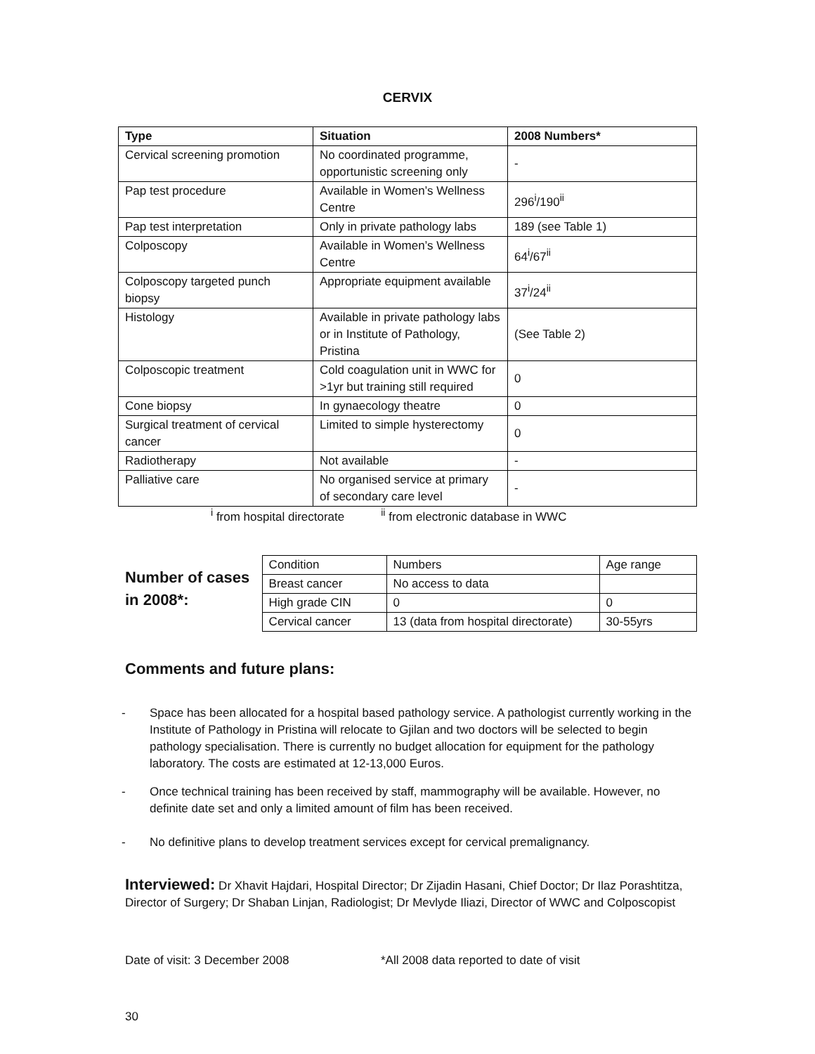CERVIX
| Type | Situation | 2008 Numbers* |
| --- | --- | --- |
| Cervical screening promotion | No coordinated programme, opportunistic screening only | - |
| Pap test procedure | Available in Women’s Wellness Centre | 296<sup>i</sup>/190<sup>ii</sup> |
| Pap test interpretation | Only in private pathology labs | 189 (see Table 1) |
| Colposcopy | Available in Women’s Wellness Centre | 64<sup>i</sup>/67<sup>ii</sup> |
| Colposcopy targeted punch biopsy | Appropriate equipment available | 37<sup>i</sup>/24<sup>ii</sup> |
| Histology | Available in private pathology labs or in Institute of Pathology, Pristina | (See Table 2) |
| Colposcopic treatment | Cold coagulation unit in WWC for >1yr but training still required | 0 |
| Cone biopsy | In gynaecology theatre | 0 |
| Surgical treatment of cervical cancer | Limited to simple hysterectomy | 0 |
| Radiotherapy | Not available | - |
| Palliative care | No organised service at primary of secondary care level | - |
<sup>i</sup> from hospital directorate <sup>ii</sup> from electronic database in WWC
Number of cases in 2008*:
| Condition | Numbers | Age range |
| Breast cancer | No access to data | |
| High grade CIN | 0 | 0 |
| Cervical cancer | 13 (data from hospital directorate) | 30-55yrs |
Comments and future plans:
- Space has been allocated for a hospital based pathology service. A pathologist currently working in the Institute of Pathology in Pristina will relocate to Gjilan and two doctors will be selected to begin pathology specialisation. There is currently no budget allocation for equipment for the pathology laboratory. The costs are estimated at 12-13,000 Euros.
- Once technical training has been received by staff, mammography will be available. However, no definite date set and only a limited amount of film has been received.
- No definitive plans to develop treatment services except for cervical premalignancy.
Interviewed: Dr Xhavit Hajdari, Hospital Director; Dr Zijadin Hasani, Chief Doctor; Dr Ilaz Porashtitza, Director of Surgery; Dr Shaban Linjan, Radiologist; Dr Mevlyde Iliazi, Director of WWC and Colposcopist
Date of visit: 3 December 2008 *All 2008 data reported to date of visit
30